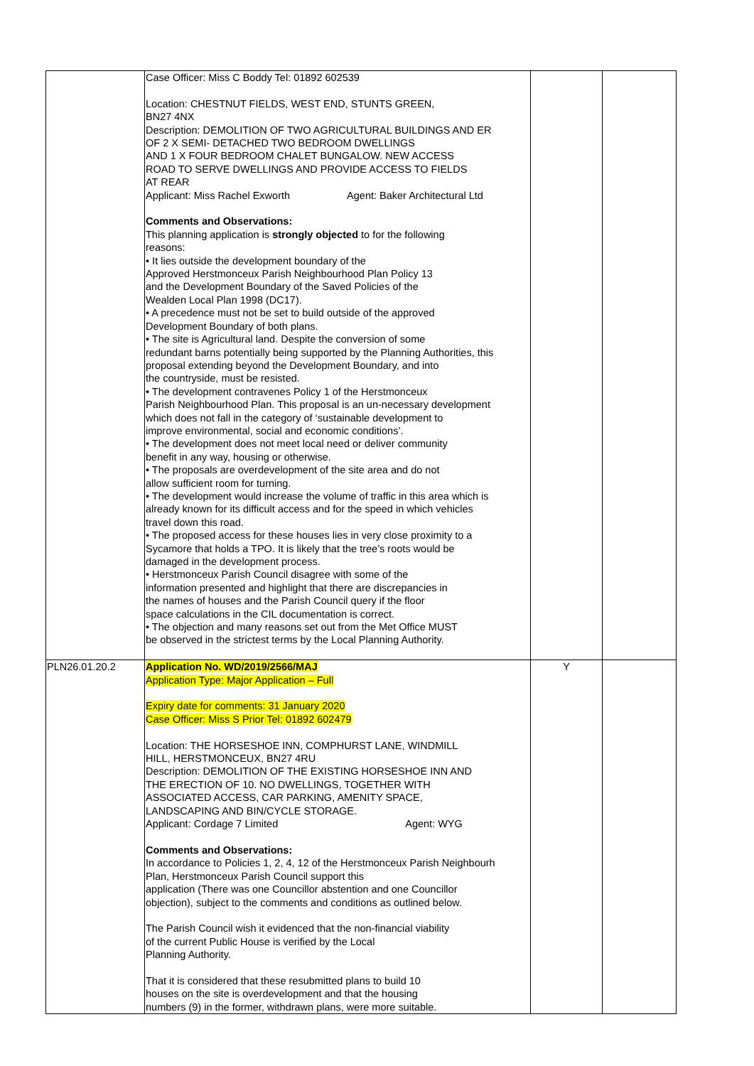| | Case Officer: Miss C Boddy Tel: 01892 602539 Location: CHESTNUT FIELDS, WEST END, STUNTS GREEN, BN27 4NX Description: DEMOLITION OF TWO AGRICULTURAL BUILDINGS AND ER OF 2 X SEMI- DETACHED TWO BEDROOM DWELLINGS AND 1 X FOUR BEDROOM CHALET BUNGALOW. NEW ACCESS ROAD TO SERVE DWELLINGS AND PROVIDE ACCESS TO FIELDS AT REAR Applicant: Miss Rachel Exworth Agent: Baker Architectural Ltd Comments and Observations: This planning application is strongly objected to for the following reasons: • It lies outside the development boundary of the Approved Herstmonceux Parish Neighbourhood Plan Policy 13 and the Development Boundary of the Saved Policies of the Wealden Local Plan 1998 (DC17). • A precedence must not be set to build outside of the approved Development Boundary of both plans. • The site is Agricultural land. Despite the conversion of some redundant barns potentially being supported by the Planning Authorities, this proposal extending beyond the Development Boundary, and into the countryside, must be resisted. • The development contravenes Policy 1 of the Herstmonceux Parish Neighbourhood Plan. This proposal is an un-necessary development which does not fall in the category of ‘sustainable development to improve environmental, social and economic conditions’. • The development does not meet local need or deliver community benefit in any way, housing or otherwise. • The proposals are overdevelopment of the site area and do not allow sufficient room for turning. • The development would increase the volume of traffic in this area which is already known for its difficult access and for the speed in which vehicles travel down this road. • The proposed access for these houses lies in very close proximity to a Sycamore that holds a TPO. It is likely that the tree’s roots would be damaged in the development process. • Herstmonceux Parish Council disagree with some of the information presented and highlight that there are discrepancies in the names of houses and the Parish Council query if the floor space calculations in the CIL documentation is correct. • The objection and many reasons set out from the Met Office MUST be observed in the strictest terms by the Local Planning Authority. | | |
| PLN26.01.20.2 | Application No. WD/2019/2566/MAJ Application Type: Major Application – Full Expiry date for comments: 31 January 2020 Case Officer: Miss S Prior Tel: 01892 602479 Location: THE HORSESHOE INN, COMPHURST LANE, WINDMILL HILL, HERSTMONCEUX, BN27 4RU Description: DEMOLITION OF THE EXISTING HORSESHOE INN AND THE ERECTION OF 10. NO DWELLINGS, TOGETHER WITH ASSOCIATED ACCESS, CAR PARKING, AMENITY SPACE, LANDSCAPING AND BIN/CYCLE STORAGE. Applicant: Cordage 7 Limited Agent: WYG Comments and Observations: In accordance to Policies 1, 2, 4, 12 of the Herstmonceux Parish Neighbourh Plan, Herstmonceux Parish Council support this application (There was one Councillor abstention and one Councillor objection), subject to the comments and conditions as outlined below. The Parish Council wish it evidenced that the non-financial viability of the current Public House is verified by the Local Planning Authority. That it is considered that these resubmitted plans to build 10 houses on the site is overdevelopment and that the housing numbers (9) in the former, withdrawn plans, were more suitable. | Y | |